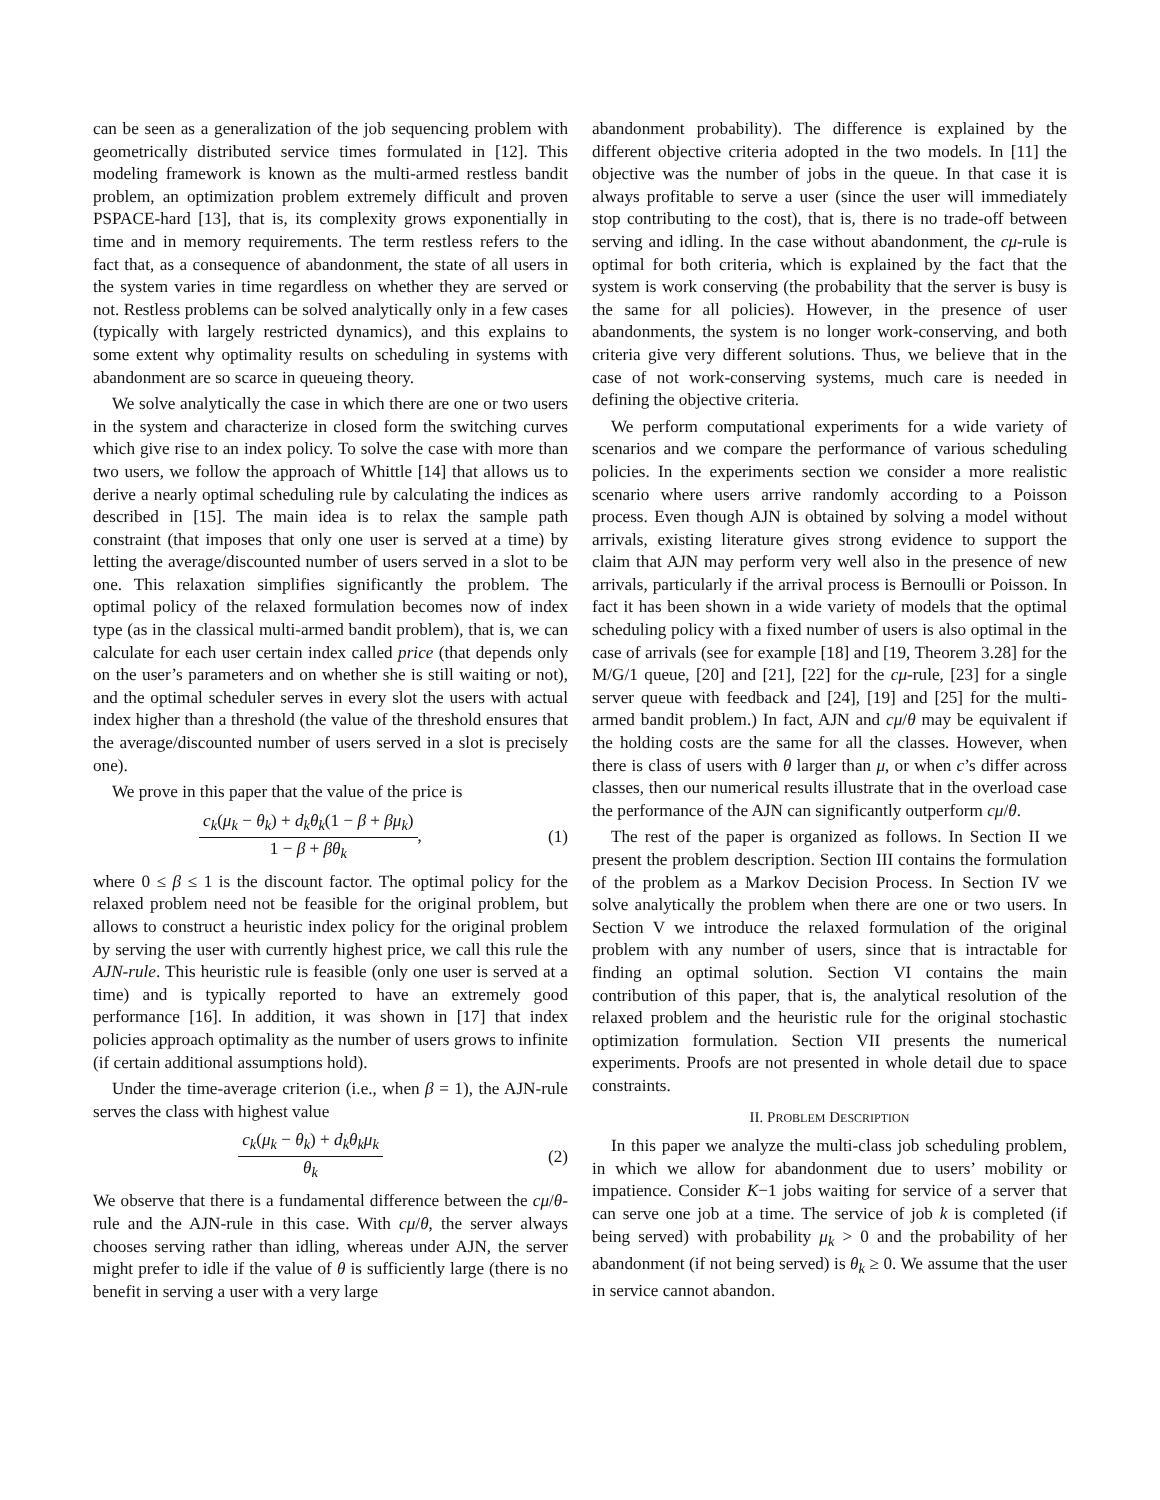can be seen as a generalization of the job sequencing problem with geometrically distributed service times formulated in [12]. This modeling framework is known as the multi-armed restless bandit problem, an optimization problem extremely difficult and proven PSPACE-hard [13], that is, its complexity grows exponentially in time and in memory requirements. The term restless refers to the fact that, as a consequence of abandonment, the state of all users in the system varies in time regardless on whether they are served or not. Restless problems can be solved analytically only in a few cases (typically with largely restricted dynamics), and this explains to some extent why optimality results on scheduling in systems with abandonment are so scarce in queueing theory.
We solve analytically the case in which there are one or two users in the system and characterize in closed form the switching curves which give rise to an index policy. To solve the case with more than two users, we follow the approach of Whittle [14] that allows us to derive a nearly optimal scheduling rule by calculating the indices as described in [15]. The main idea is to relax the sample path constraint (that imposes that only one user is served at a time) by letting the average/discounted number of users served in a slot to be one. This relaxation simplifies significantly the problem. The optimal policy of the relaxed formulation becomes now of index type (as in the classical multi-armed bandit problem), that is, we can calculate for each user certain index called price (that depends only on the user’s parameters and on whether she is still waiting or not), and the optimal scheduler serves in every slot the users with actual index higher than a threshold (the value of the threshold ensures that the average/discounted number of users served in a slot is precisely one).
We prove in this paper that the value of the price is
c<sub>k</sub>(μ<sub>k</sub> − θ<sub>k</sub>) + d<sub>k</sub>θ<sub>k</sub>(1 − β + βμ<sub>k</sub>) 1 − β + βθ<sub>k</sub>,
(1)
where 0 ≤ β ≤ 1 is the discount factor. The optimal policy for the relaxed problem need not be feasible for the original problem, but allows to construct a heuristic index policy for the original problem by serving the user with currently highest price, we call this rule the AJN-rule. This heuristic rule is feasible (only one user is served at a time) and is typically reported to have an extremely good performance [16]. In addition, it was shown in [17] that index policies approach optimality as the number of users grows to infinite (if certain additional assumptions hold).
Under the time-average criterion (i.e., when β = 1), the AJN-rule serves the class with highest value
c<sub>k</sub>(μ<sub>k</sub> − θ<sub>k</sub>) + d<sub>k</sub>θ<sub>k</sub>μ<sub>k</sub> θ<sub>k</sub> (2)
We observe that there is a fundamental difference between the cμ/θ-rule and the AJN-rule in this case. With cμ/θ, the server always chooses serving rather than idling, whereas under AJN, the server might prefer to idle if the value of θ is sufficiently large (there is no benefit in serving a user with a very large
abandonment probability). The difference is explained by the different objective criteria adopted in the two models. In [11] the objective was the number of jobs in the queue. In that case it is always profitable to serve a user (since the user will immediately stop contributing to the cost), that is, there is no trade-off between serving and idling. In the case without abandonment, the cμ-rule is optimal for both criteria, which is explained by the fact that the system is work conserving (the probability that the server is busy is the same for all policies). However, in the presence of user abandonments, the system is no longer work-conserving, and both criteria give very different solutions. Thus, we believe that in the case of not work-conserving systems, much care is needed in defining the objective criteria.
We perform computational experiments for a wide variety of scenarios and we compare the performance of various scheduling policies. In the experiments section we consider a more realistic scenario where users arrive randomly according to a Poisson process. Even though AJN is obtained by solving a model without arrivals, existing literature gives strong evidence to support the claim that AJN may perform very well also in the presence of new arrivals, particularly if the arrival process is Bernoulli or Poisson. In fact it has been shown in a wide variety of models that the optimal scheduling policy with a fixed number of users is also optimal in the case of arrivals (see for example [18] and [19, Theorem 3.28] for the M/G/1 queue, [20] and [21], [22] for the cμ-rule, [23] for a single server queue with feedback and [24], [19] and [25] for the multi-armed bandit problem.) In fact, AJN and cμ/θ may be equivalent if the holding costs are the same for all the classes. However, when there is class of users with θ larger than μ, or when c’s differ across classes, then our numerical results illustrate that in the overload case the performance of the AJN can significantly outperform cμ/θ.
The rest of the paper is organized as follows. In Section II we present the problem description. Section III contains the formulation of the problem as a Markov Decision Process. In Section IV we solve analytically the problem when there are one or two users. In Section V we introduce the relaxed formulation of the original problem with any number of users, since that is intractable for finding an optimal solution. Section VI contains the main contribution of this paper, that is, the analytical resolution of the relaxed problem and the heuristic rule for the original stochastic optimization formulation. Section VII presents the numerical experiments. Proofs are not presented in whole detail due to space constraints.
II. PROBLEM DESCRIPTION
In this paper we analyze the multi-class job scheduling problem, in which we allow for abandonment due to users’ mobility or impatience. Consider K−1 jobs waiting for service of a server that can serve one job at a time. The service of job k is completed (if being served) with probability μ<sub>k</sub> > 0 and the probability of her abandonment (if not being served) is θ<sub>k</sub> ≥ 0. We assume that the user in service cannot abandon.